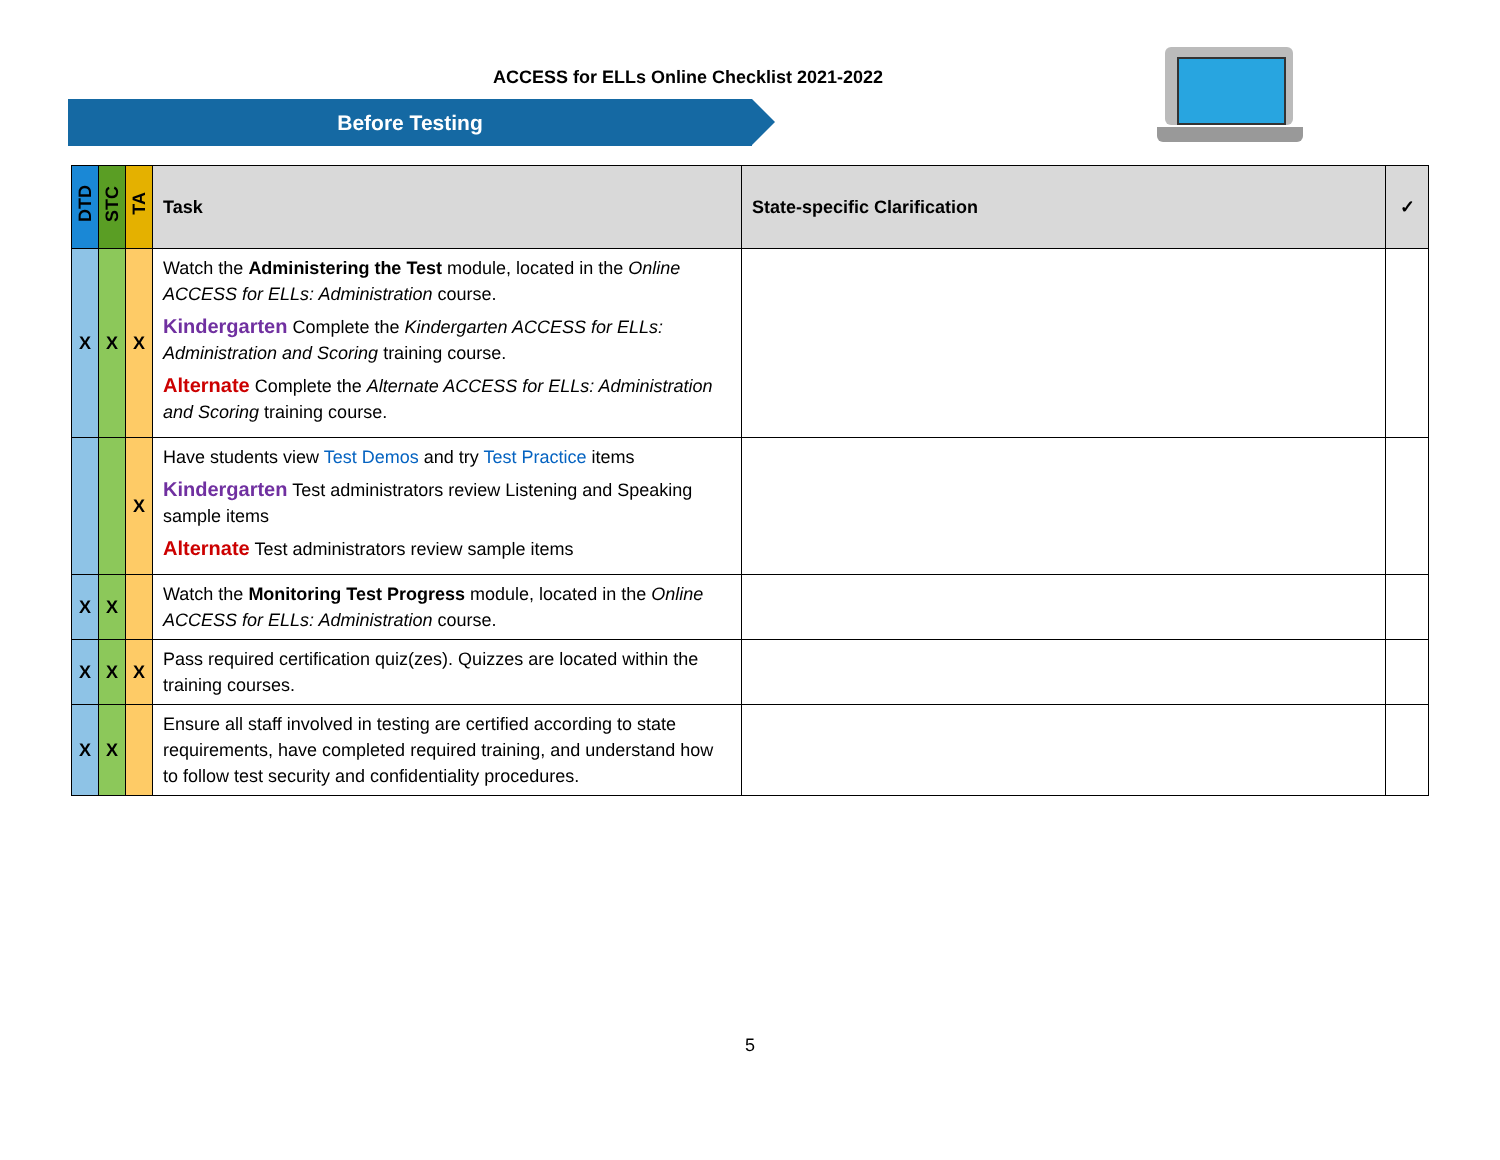ACCESS for ELLs Online Checklist 2021-2022
Before Testing
| DTD | STC | TA | Task | State-specific Clarification | ✓ |
| --- | --- | --- | --- | --- | --- |
| X | X | X | Watch the Administering the Test module, located in the Online ACCESS for ELLs: Administration course. Kindergarten Complete the Kindergarten ACCESS for ELLs: Administration and Scoring training course. Alternate Complete the Alternate ACCESS for ELLs: Administration and Scoring training course. | | |
| | | X | Have students view Test Demos and try Test Practice items Kindergarten Test administrators review Listening and Speaking sample items Alternate Test administrators review sample items | | |
| X | X | | Watch the Monitoring Test Progress module, located in the Online ACCESS for ELLs: Administration course. | | |
| X | X | X | Pass required certification quiz(zes). Quizzes are located within the training courses. | | |
| X | X | | Ensure all staff involved in testing are certified according to state requirements, have completed required training, and understand how to follow test security and confidentiality procedures. | | |
5